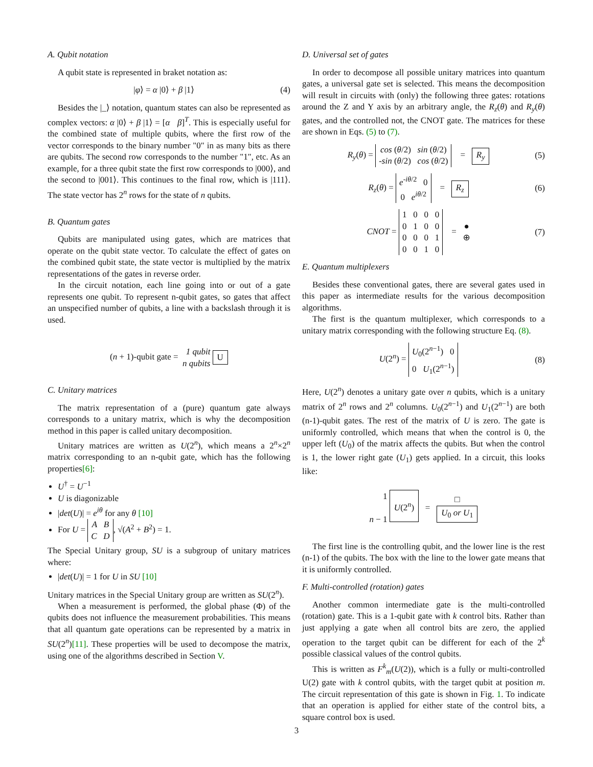A. Qubit notation
A qubit state is represented in braket notation as:
|φ⟩ = α |0⟩ + β |1⟩ (4)
Besides the |_⟩ notation, quantum states can also be represented as complex vectors: α |0⟩ + β |1⟩ = [α β]<sup>T</sup>. This is especially useful for the combined state of multiple qubits, where the first row of the vector corresponds to the binary number "0" in as many bits as there are qubits. The second row corresponds to the number "1", etc. As an example, for a three qubit state the first row corresponds to |000⟩, and the second to |001⟩. This continues to the final row, which is |111⟩. The state vector has 2<sup>n</sup> rows for the state of n qubits.
B. Quantum gates
Qubits are manipulated using gates, which are matrices that operate on the qubit state vector. To calculate the effect of gates on the combined qubit state, the state vector is multiplied by the matrix representations of the gates in reverse order.
In the circuit notation, each line going into or out of a gate represents one qubit. To represent n-qubit gates, so gates that affect an unspecified number of qubits, a line with a backslash through it is used.
(n + 1)-qubit gate = 1 qubit
n qubits U
C. Unitary matrices
The matrix representation of a (pure) quantum gate always corresponds to a unitary matrix, which is why the decomposition method in this paper is called unitary decomposition.
Unitary matrices are written as U(2<sup>n</sup>), which means a 2<sup>n</sup>×2<sup>n</sup> matrix corresponding to an n-qubit gate, which has the following properties[6]:
U<sup>†</sup> = U<sup>−1</sup>
U is diagonizable
|det(U)| = e<sup>iθ</sup> for any θ [10]
For U = A B
C D, √(A<sup>2</sup> + B<sup>2</sup>) = 1.
The Special Unitary group, SU is a subgroup of unitary matrices where:
|det(U)| = 1 for U in SU [10]
Unitary matrices in the Special Unitary group are written as SU(2<sup>n</sup>).
When a measurement is performed, the global phase (Φ) of the qubits does not influence the measurement probabilities. This means that all quantum gate operations can be represented by a matrix in SU(2<sup>n</sup>)[11]. These properties will be used to decompose the matrix, using one of the algorithms described in Section V.
D. Universal set of gates
In order to decompose all possible unitary matrices into quantum gates, a universal gate set is selected. This means the decomposition will result in circuits with (only) the following three gates: rotations around the Z and Y axis by an arbitrary angle, the R<sub>z</sub>(θ) and R<sub>y</sub>(θ) gates, and the controlled not, the CNOT gate. The matrices for these are shown in Eqs. (5) to (7).
R<sub>y</sub>(θ) = cos (θ/2) sin (θ/2)
-sin (θ/2) cos (θ/2) = R<sub>y</sub> (5)
R<sub>z</sub>(θ) = e<sup>-iθ/2</sup> 0
0 e<sup>iθ/2</sup> = R<sub>z</sub> (6)
CNOT = 1 0 0 0
0 1 0 0
0 0 0 1
0 0 1 0 = ●
⊕ (7)
E. Quantum multiplexers
Besides these conventional gates, there are several gates used in this paper as intermediate results for the various decomposition algorithms.
The first is the quantum multiplexer, which corresponds to a unitary matrix corresponding with the following structure Eq. (8).
U(2<sup>n</sup>) = U<sub>0</sub>(2<sup>n−1</sup>) 0
0 U<sub>1</sub>(2<sup>n−1</sup>) (8)
Here, U(2<sup>n</sup>) denotes a unitary gate over n qubits, which is a unitary matrix of 2<sup>n</sup> rows and 2<sup>n</sup> columns. U<sub>0</sub>(2<sup>n−1</sup>) and U<sub>1</sub>(2<sup>n−1</sup>) are both (n-1)-qubit gates. The rest of the matrix of U is zero. The gate is uniformly controlled, which means that when the control is 0, the upper left (U<sub>0</sub>) of the matrix affects the qubits. But when the control is 1, the lower right gate (U<sub>1</sub>) gets applied. In a circuit, this looks like:
1
n − 1 U(2<sup>n</sup>) = □
U<sub>0</sub> or U<sub>1</sub>
The first line is the controlling qubit, and the lower line is the rest (n-1) of the qubits. The box with the line to the lower gate means that it is uniformly controlled.
F. Multi-controlled (rotation) gates
Another common intermediate gate is the multi-controlled (rotation) gate. This is a 1-qubit gate with k control bits. Rather than just applying a gate when all control bits are zero, the applied operation to the target qubit can be different for each of the 2<sup>k</sup> possible classical values of the control qubits.
This is written as F<sup>k</sup><sub>m</sub>(U(2)), which is a fully or multi-controlled U(2) gate with k control qubits, with the target qubit at position m. The circuit representation of this gate is shown in Fig. 1. To indicate that an operation is applied for either state of the control bits, a square control box is used.
3